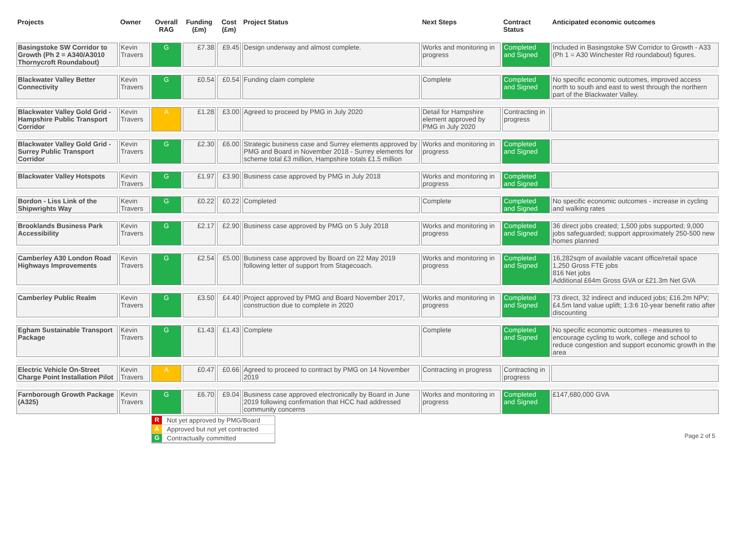| Projects | Owner | Overall RAG | Funding (£m) | Cost (£m) | Project Status | Next Steps | Contract Status | Anticipated economic outcomes |
| --- | --- | --- | --- | --- | --- | --- | --- | --- |
| Basingstoke SW Corridor to Growth (Ph 2 = A340/A3010 Thornycroft Roundabout) | Kevin Travers | G | £7.38 | £9.45 | Design underway and almost complete. | Works and monitoring in progress | Completed and Signed | Included in Basingstoke SW Corridor to Growth - A33 (Ph 1 = A30 Winchester Rd roundabout) figures. |
| Blackwater Valley Better Connectivity | Kevin Travers | G | £0.54 | £0.54 | Funding claim complete | Complete | Completed and Signed | No specific economic outcomes, improved access north to south and east to west through the northern part of the Blackwater Valley. |
| Blackwater Valley Gold Grid - Hampshire Public Transport Corridor | Kevin Travers | A | £1.28 | £3.00 | Agreed to proceed by PMG in July 2020 | Detail for Hampshire element approved by PMG in July 2020 | Contracting in progress | |
| Blackwater Valley Gold Grid - Surrey Public Transport Corridor | Kevin Travers | G | £2.30 | £6.00 | Strategic business case and Surrey elements approved by PMG and Board in November 2018 - Surrey elements for scheme total £3 million, Hampshire totals £1.5 million | Works and monitoring in progress | Completed and Signed | |
| Blackwater Valley Hotspots | Kevin Travers | G | £1.97 | £3.90 | Business case approved by PMG in July 2018 | Works and monitoring in progress | Completed and Signed | |
| Bordon - Liss Link of the Shipwrights Way | Kevin Travers | G | £0.22 | £0.22 | Completed | Complete | Completed and Signed | No specific economic outcomes - increase in cycling and walking rates |
| Brooklands Business Park Accessibility | Kevin Travers | G | £2.17 | £2.90 | Business case approved by PMG on 5 July 2018 | Works and monitoring in progress | Completed and Signed | 36 direct jobs created; 1,500 jobs supported; 9,000 jobs safeguarded; support approximately 250-500 new homes planned |
| Camberley A30 London Road Highways Improvements | Kevin Travers | G | £2.54 | £5.00 | Business case approved by Board on 22 May 2019 following letter of support from Stagecoach. | Works and monitoring in progress | Completed and Signed | 16,282sqm of available vacant office/retail space 1,250 Gross FTE jobs 816 Net jobs Additional £64m Gross GVA or £21.3m Net GVA |
| Camberley Public Realm | Kevin Travers | G | £3.50 | £4.40 | Project approved by PMG and Board November 2017, construction due to complete in 2020 | Works and monitoring in progress | Completed and Signed | 73 direct, 32 indirect and induced jobs; £16.2m NPV; £4.5m land value uplift; 1:3:6 10-year benefit ratio after discounting |
| Egham Sustainable Transport Package | Kevin Travers | G | £1.43 | £1.43 | Complete | Complete | Completed and Signed | No specific economic outcomes - measures to encourage cycling to work, college and school to reduce congestion and support economic growth in the area |
| Electric Vehicle On-Street Charge Point Installation Pilot | Kevin Travers | A | £0.47 | £0.66 | Agreed to proceed to contract by PMG on 14 November 2019 | Contracting in progress | Contracting in progress | |
| Farnborough Growth Package (A325) | Kevin Travers | G | £6.70 | £9.04 | Business case approved electronically by Board in June 2019 following confirmation that HCC had addressed community concerns | Works and monitoring in progress | Completed and Signed | £147,680,000 GVA |
R Not yet approved by PMG/Board
A Approved but not yet contracted
G Contractually committed
Page 2 of 5